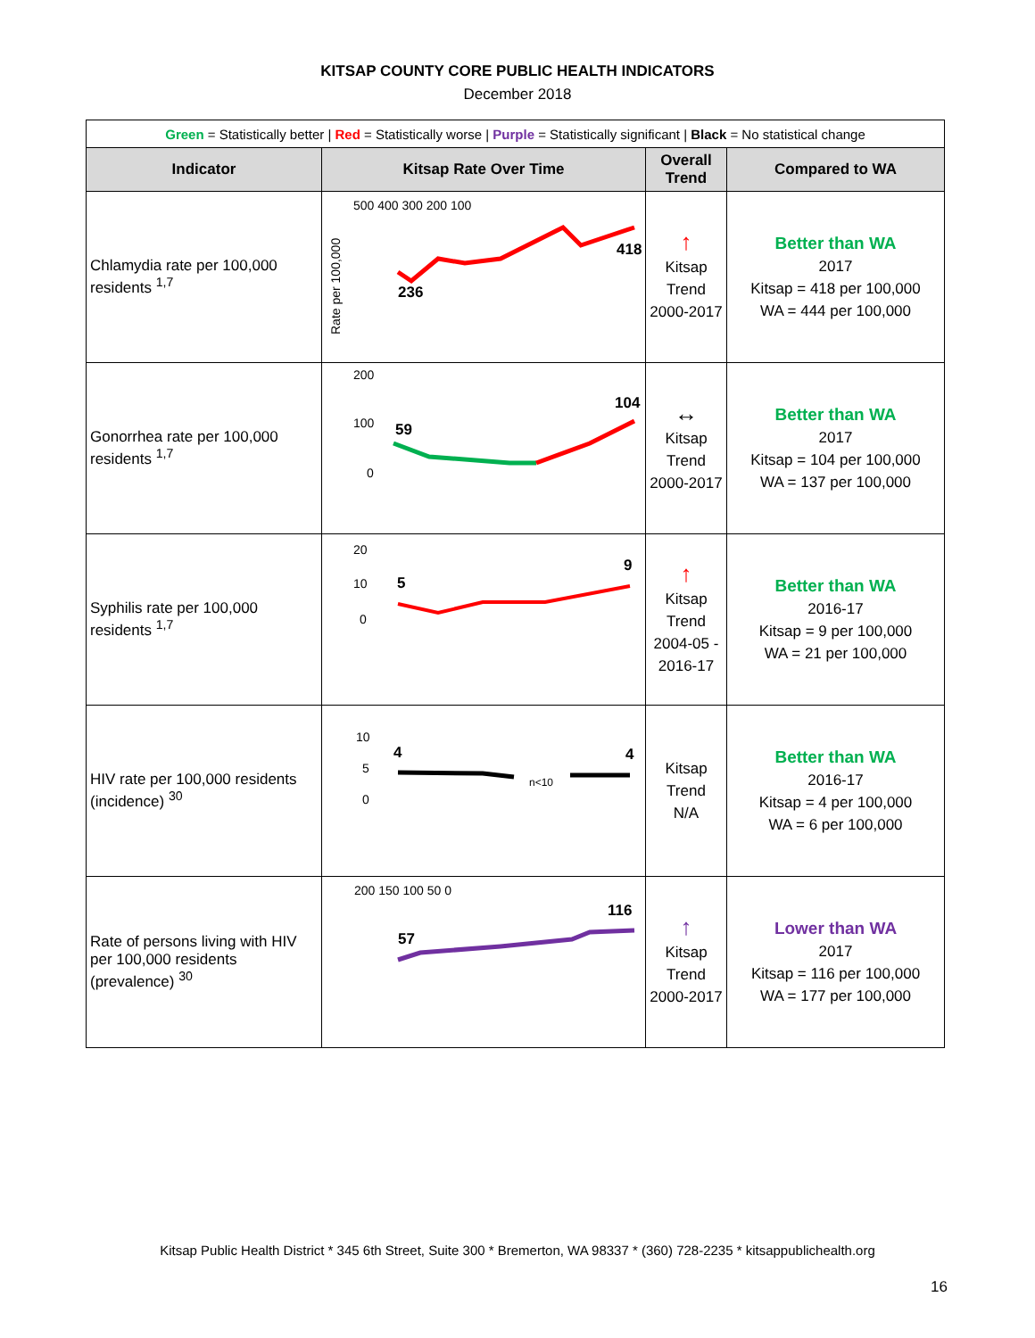KITSAP COUNTY CORE PUBLIC HEALTH INDICATORS
December 2018
| Green = Statistically better / Red = Statistically worse / Purple = Statistically significant / Black = No statistical change | | | |
| Indicator | Kitsap Rate Over Time | Overall Trend | Compared to WA |
| Chlamydia rate per 100,000 residents <sup>1,7</sup> | Rate per 100,000 500 400 300 200 100 236 418 | ↑ Kitsap Trend 2000-2017 | Better than WA 2017 Kitsap = 418 per 100,000 WA = 444 per 100,000 |
| Gonorrhea rate per 100,000 residents <sup>1,7</sup> | 200 100 0 59 104 | ↔ Kitsap Trend 2000-2017 | Better than WA 2017 Kitsap = 104 per 100,000 WA = 137 per 100,000 |
| Syphilis rate per 100,000 residents <sup>1,7</sup> | 20 10 0 5 9 | ↑ Kitsap Trend 2004-05 - 2016-17 | Better than WA 2016-17 Kitsap = 9 per 100,000 WA = 21 per 100,000 |
| HIV rate per 100,000 residents (incidence) <sup>30</sup> | 10 5 0 n<10 4 4 | Kitsap Trend N/A | Better than WA 2016-17 Kitsap = 4 per 100,000 WA = 6 per 100,000 |
| Rate of persons living with HIV per 100,000 residents (prevalence) <sup>30</sup> | 200 150 100 50 0 57 116 | ↑ Kitsap Trend 2000-2017 | Lower than WA 2017 Kitsap = 116 per 100,000 WA = 177 per 100,000 |
Kitsap Public Health District * 345 6th Street, Suite 300 * Bremerton, WA 98337 * (360) 728-2235 * kitsappublichealth.org
16